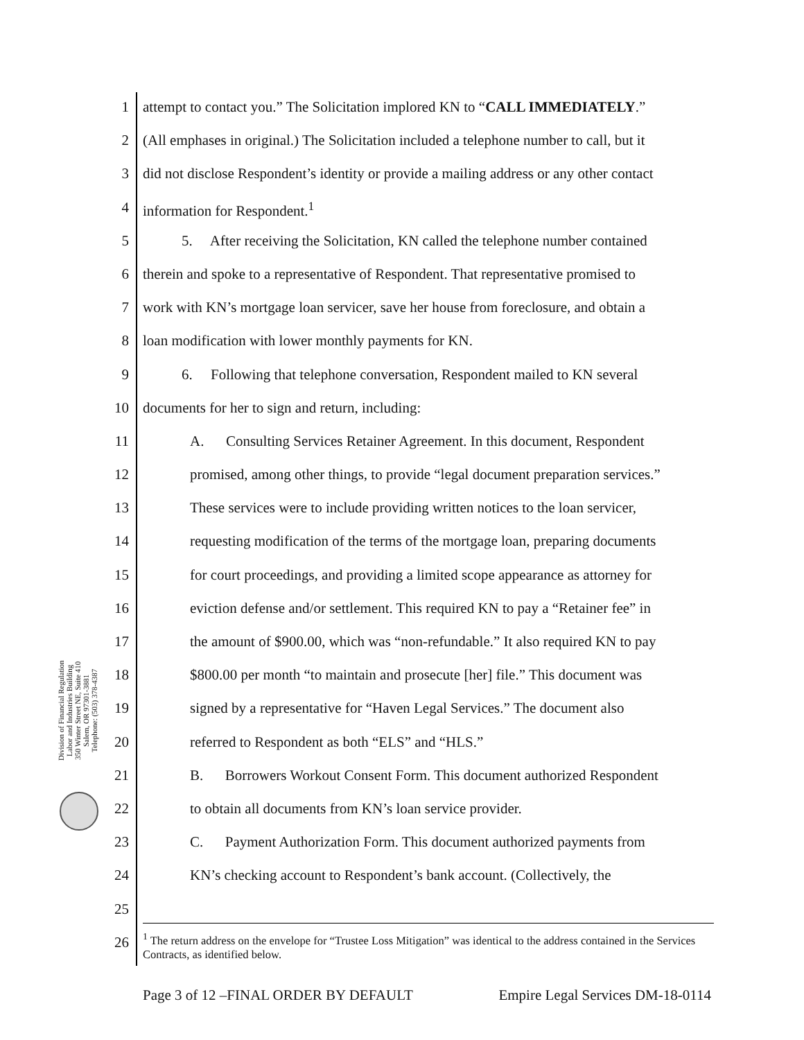1 attempt to contact you.” The Solicitation implored KN to “CALL IMMEDIATELY.”
2 (All emphases in original.) The Solicitation included a telephone number to call, but it
3 did not disclose Respondent’s identity or provide a mailing address or any other contact
4 information for Respondent.<sup>1</sup>
5 5. After receiving the Solicitation, KN called the telephone number contained
6 therein and spoke to a representative of Respondent. That representative promised to
7 work with KN’s mortgage loan servicer, save her house from foreclosure, and obtain a
8 loan modification with lower monthly payments for KN.
9 6. Following that telephone conversation, Respondent mailed to KN several
10 documents for her to sign and return, including:
11 A. Consulting Services Retainer Agreement. In this document, Respondent
12 promised, among other things, to provide “legal document preparation services.”
13 These services were to include providing written notices to the loan servicer,
14 requesting modification of the terms of the mortgage loan, preparing documents
15 for court proceedings, and providing a limited scope appearance as attorney for
16 eviction defense and/or settlement. This required KN to pay a “Retainer fee” in
17 the amount of $900.00, which was “non-refundable.” It also required KN to pay
18 $800.00 per month “to maintain and prosecute [her] file.” This document was
19 signed by a representative for “Haven Legal Services.” The document also
20 referred to Respondent as both “ELS” and “HLS.”
21 B. Borrowers Workout Consent Form. This document authorized Respondent
22 to obtain all documents from KN’s loan service provider.
23 C. Payment Authorization Form. This document authorized payments from
24 KN’s checking account to Respondent’s bank account. (Collectively, the
25
26<sup>1</sup> The return address on the envelope for “Trustee Loss Mitigation” was identical to the address contained in the Services Contracts, as identified below.
Division of Financial Regulation
Labor and Industries Building
350 Winter Street NE, Suite 410
Salem, OR 97301-3881
Telephone: (503) 378-4387
Page 3 of 12 –FINAL ORDER BY DEFAULT Empire Legal Services DM-18-0114